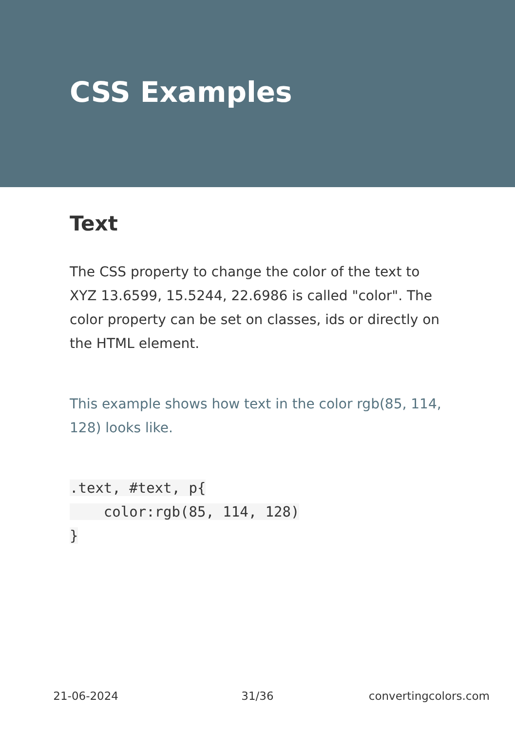CSS Examples
Text
The CSS property to change the color of the text to XYZ 13.6599, 15.5244, 22.6986 is called "color". The color property can be set on classes, ids or directly on the HTML element.
This example shows how text in the color rgb(85, 114, 128) looks like.
.text, #text, p{
    color:rgb(85, 114, 128)
}
21-06-2024 31/36 convertingcolors.com